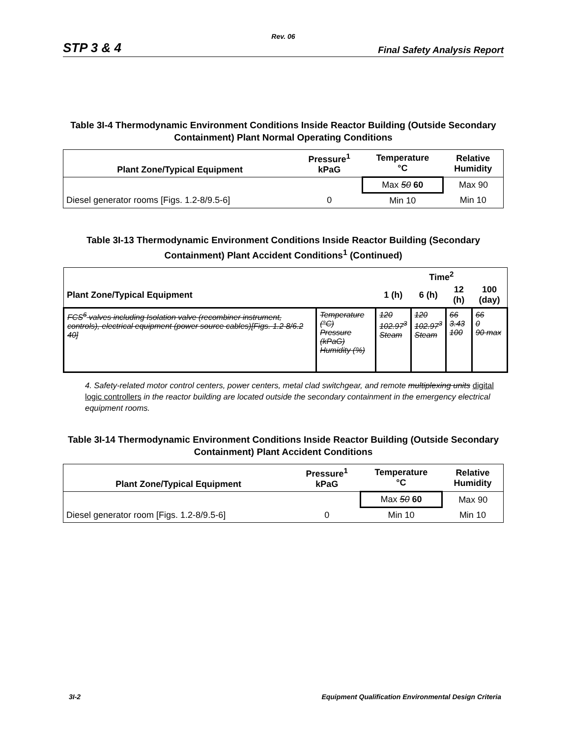Rev. 06
STP 3 & 4 Final Safety Analysis Report
Table 3I-4 Thermodynamic Environment Conditions Inside Reactor Building (Outside Secondary Containment) Plant Normal Operating Conditions
| Plant Zone/Typical Equipment | Pressure<sup>1</sup> kPaG | Temperature °C | Relative Humidity |
| --- | --- | --- | --- |
| | | Max 50 60 | Max 90 |
| Diesel generator rooms [Figs. 1.2-8/9.5-6] | 0 | Min 10 | Min 10 |
Table 3I-13 Thermodynamic Environment Conditions Inside Reactor Building (Secondary Containment) Plant Accident Conditions<sup>1</sup> (Continued)
| | | Time<sup>2</sup> | | | |
| --- | --- | --- | --- | --- | --- |
| Plant Zone/Typical Equipment | | 1 (h) | 6 (h) | 12 (h) | 100 (day) |
| FCS<sup>6</sup> valves including Isolation valve (recombiner instrument, controls), electrical equipment (power source cables)[Figs. 1.2 8/6.2 40] | Temperature (°C) Pressure (kPaG) Humidity (%) | 120 102.97<sup>3</sup> Steam | 120 102.97<sup>3</sup> Steam | 66 3.43 100 | 66 0 90 max |
4. Safety-related motor control centers, power centers, metal clad switchgear, and remote multiplexing units digital logic controllers in the reactor building are located outside the secondary containment in the emergency electrical equipment rooms.
Table 3I-14 Thermodynamic Environment Conditions Inside Reactor Building (Outside Secondary Containment) Plant Accident Conditions
| Plant Zone/Typical Equipment | Pressure<sup>1</sup> kPaG | Temperature °C | Relative Humidity |
| --- | --- | --- | --- |
| | | Max 50 60 | Max 90 |
| Diesel generator room [Figs. 1.2-8/9.5-6] | 0 | Min 10 | Min 10 |
3I-2 Equipment Qualification Environmental Design Criteria